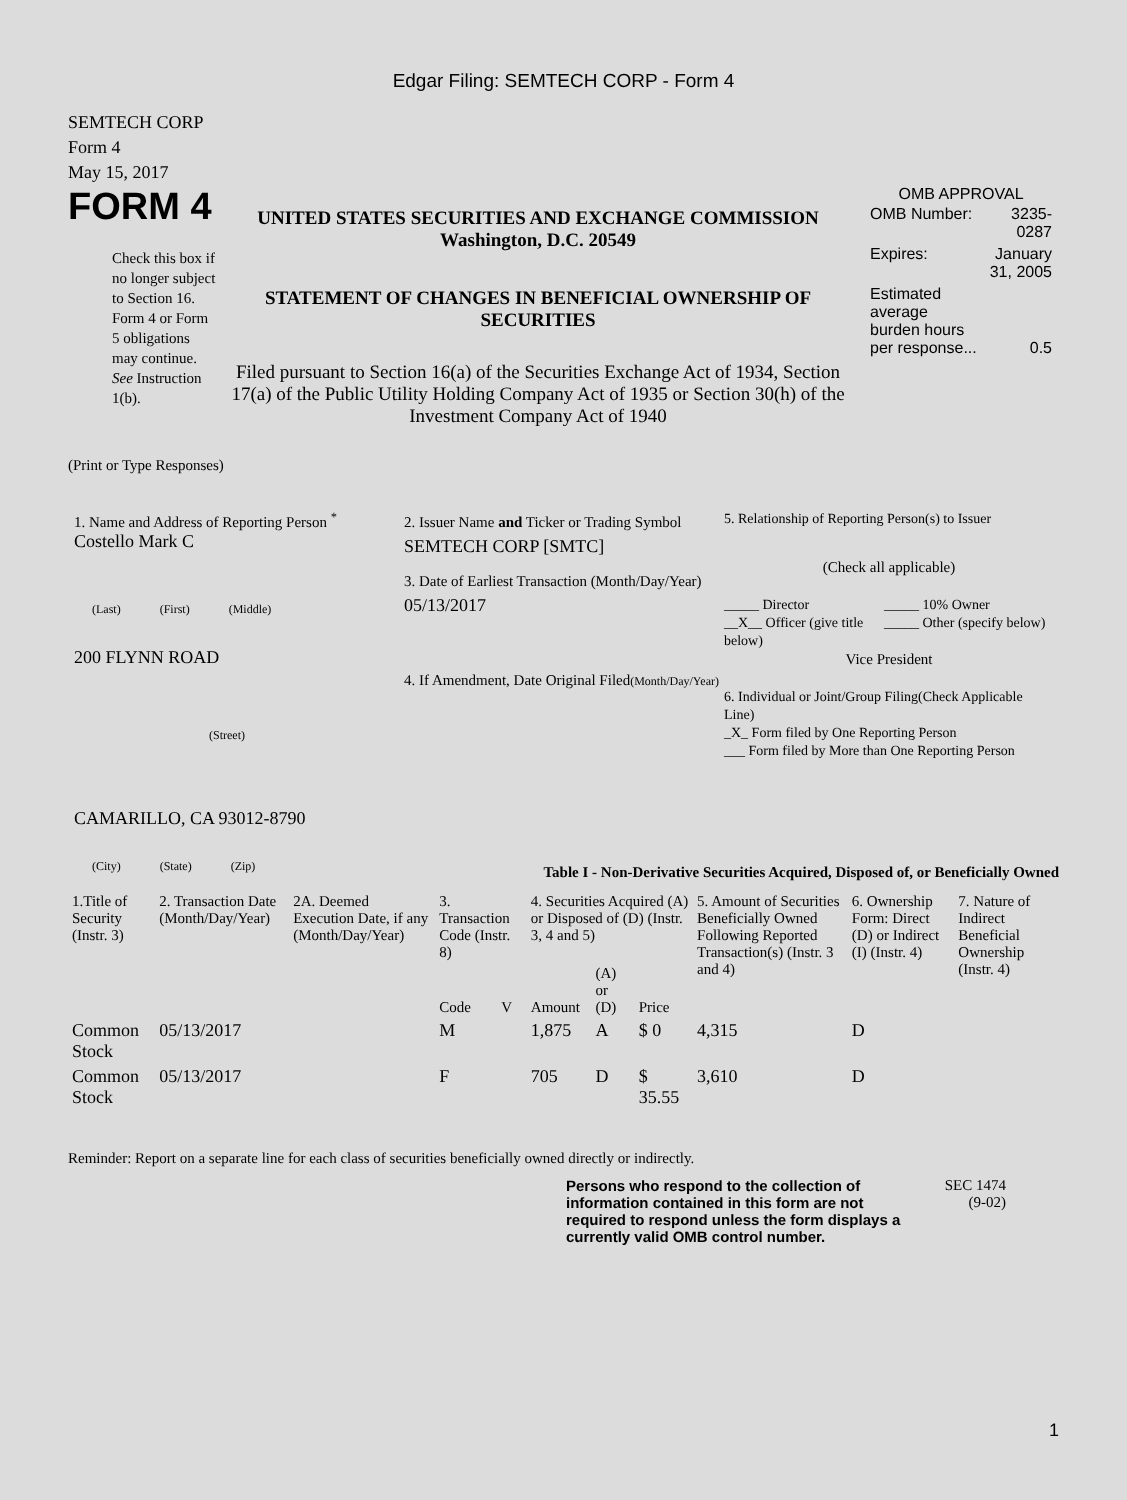Edgar Filing: SEMTECH CORP - Form 4
SEMTECH CORP
Form 4
May 15, 2017
FORM 4
Check this box if no longer subject to Section 16. Form 4 or Form 5 obligations may continue. See Instruction 1(b).
UNITED STATES SECURITIES AND EXCHANGE COMMISSION
Washington, D.C. 20549
STATEMENT OF CHANGES IN BENEFICIAL OWNERSHIP OF SECURITIES
Filed pursuant to Section 16(a) of the Securities Exchange Act of 1934, Section 17(a) of the Public Utility Holding Company Act of 1935 or Section 30(h) of the Investment Company Act of 1940
OMB APPROVAL
| OMB Number: | 3235-0287 |
| Expires: | January 31, 2005 |
| Estimated average burden hours per response... | 0.5 |
(Print or Type Responses)
1. Name and Address of Reporting Person <sup>*</sup>
Costello Mark C
(Last) (First) (Middle)
200 FLYNN ROAD
(Street)
CAMARILLO, CA 93012-8790
(City) (State) (Zip)
2. Issuer Name and Ticker or Trading Symbol
SEMTECH CORP [SMTC]
3. Date of Earliest Transaction (Month/Day/Year)
05/13/2017
4. If Amendment, Date Original Filed(Month/Day/Year)
5. Relationship of Reporting Person(s) to Issuer
(Check all applicable)
_____ Director
__X__ Officer (give title below)
_____ 10% Owner
_____ Other (specify below)
Vice President
6. Individual or Joint/Group Filing(Check Applicable Line)
_X_ Form filed by One Reporting Person
___ Form filed by More than One Reporting Person
Table I - Non-Derivative Securities Acquired, Disposed of, or Beneficially Owned
| 1.Title of Security (Instr. 3) | 2. Transaction Date (Month/Day/Year) | 2A. Deemed Execution Date, if any (Month/Day/Year) | 3. Transaction Code (Instr. 8) | | 4. Securities Acquired (A) or Disposed of (D) (Instr. 3, 4 and 5) | | | 5. Amount of Securities Beneficially Owned Following Reported Transaction(s) (Instr. 3 and 4) | 6. Ownership Form: Direct (D) or Indirect (I) (Instr. 4) | 7. Nature of Indirect Beneficial Ownership (Instr. 4) |
| --- | --- | --- | --- | --- | --- | --- | --- | --- | --- | --- |
| | | | Code | V | Amount | (A) or (D) | Price | | | |
| Common Stock | 05/13/2017 | | M | | 1,875 | A | $ 0 | 4,315 | D | |
| Common Stock | 05/13/2017 | | F | | 705 | D | $ 35.55 | 3,610 | D | |
Reminder: Report on a separate line for each class of securities beneficially owned directly or indirectly.
Persons who respond to the collection of information contained in this form are not required to respond unless the form displays a currently valid OMB control number.
SEC 1474
(9-02)
1